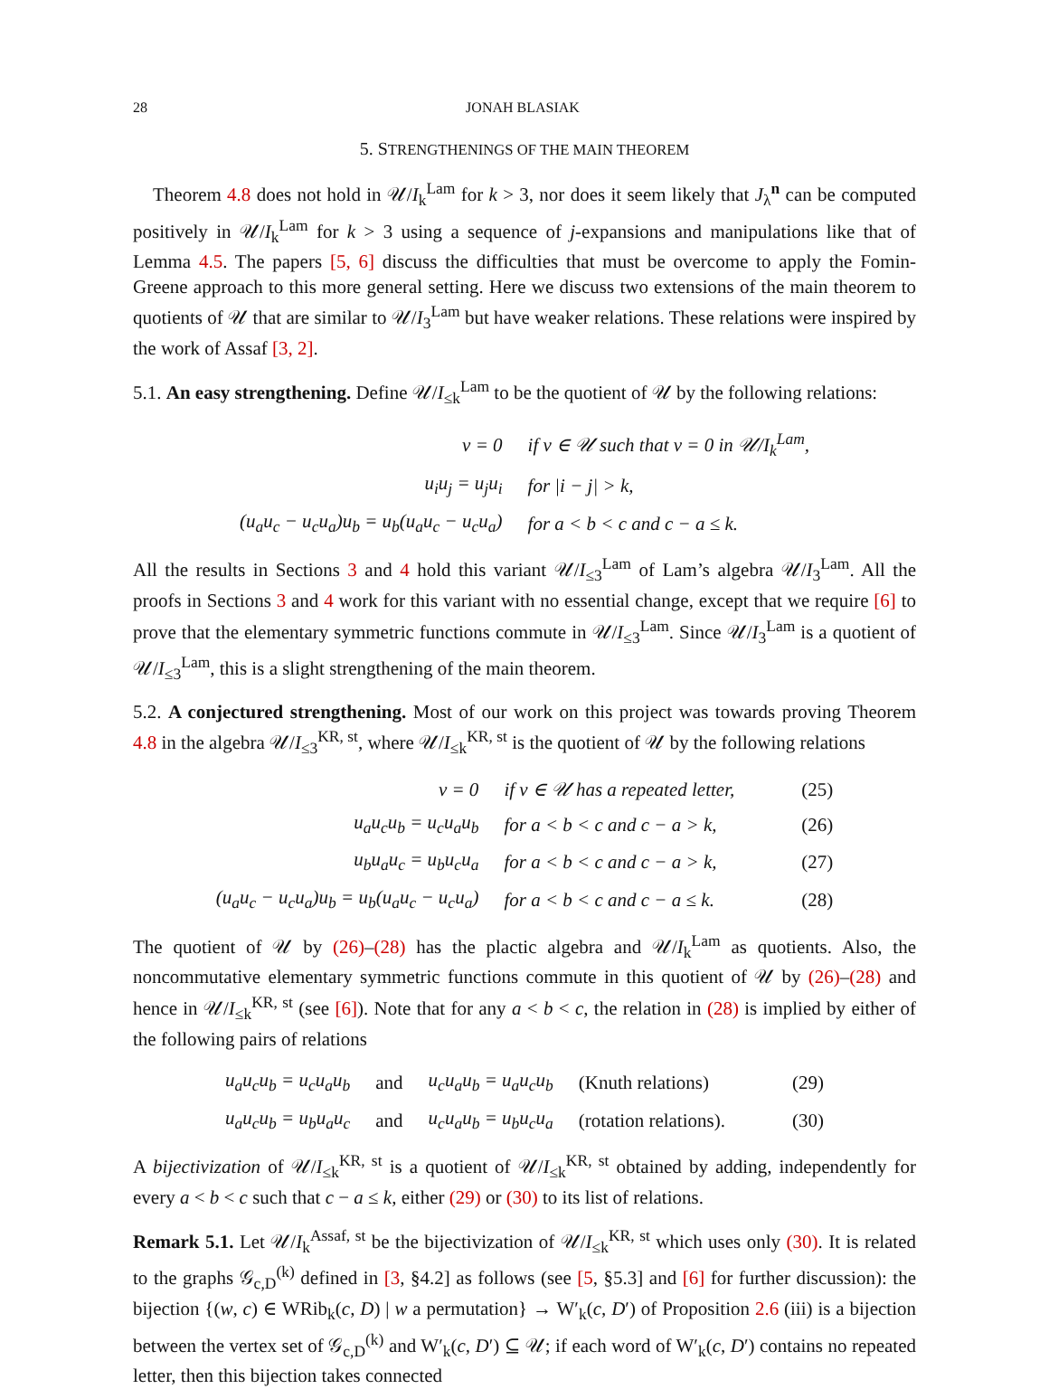28 JONAH BLASIAK
5. STRENGTHENINGS OF THE MAIN THEOREM
Theorem 4.8 does not hold in 𝒰/I<sub>k</sub><sup>Lam</sup> for k > 3, nor does it seem likely that J<sub>λ</sub><sup>n</sup> can be computed positively in 𝒰/I<sub>k</sub><sup>Lam</sup> for k > 3 using a sequence of j-expansions and manipulations like that of Lemma 4.5. The papers [5, 6] discuss the difficulties that must be overcome to apply the Fomin-Greene approach to this more general setting. Here we discuss two extensions of the main theorem to quotients of 𝒰 that are similar to 𝒰/I<sub>3</sub><sup>Lam</sup> but have weaker relations. These relations were inspired by the work of Assaf [3, 2].
5.1. An easy strengthening. Define 𝒰/I<sub>≤k</sub><sup>Lam</sup> to be the quotient of 𝒰 by the following relations:
| v = 0 | if v ∈ 𝒰 such that v = 0 in 𝒰/ I<sub>k</sub><sup>Lam</sup>, |
| u<sub>i</sub>u<sub>j</sub> = u<sub>j</sub>u<sub>i</sub> | for /i − j/ > k, |
| (u<sub>a</sub>u<sub>c</sub> − u<sub>c</sub>u<sub>a</sub>)u<sub>b</sub> = u<sub>b</sub>(u<sub>a</sub>u<sub>c</sub> − u<sub>c</sub>u<sub>a</sub>) | for a < b < c and c − a ≤ k. |
All the results in Sections 3 and 4 hold this variant 𝒰/I<sub>≤3</sub><sup>Lam</sup> of Lam’s algebra 𝒰/I<sub>3</sub><sup>Lam</sup>. All the proofs in Sections 3 and 4 work for this variant with no essential change, except that we require [6] to prove that the elementary symmetric functions commute in 𝒰/I<sub>≤3</sub><sup>Lam</sup>. Since 𝒰/I<sub>3</sub><sup>Lam</sup> is a quotient of 𝒰/I<sub>≤3</sub><sup>Lam</sup>, this is a slight strengthening of the main theorem.
5.2. A conjectured strengthening. Most of our work on this project was towards proving Theorem 4.8 in the algebra 𝒰/I<sub>≤3</sub><sup>KR, st</sup>, where 𝒰/I<sub>≤k</sub><sup>KR, st</sup> is the quotient of 𝒰 by the following relations
| v = 0 | if v ∈ 𝒰 has a repeated letter, | (25) |
| u<sub>a</sub>u<sub>c</sub>u<sub>b</sub> = u<sub>c</sub>u<sub>a</sub>u<sub>b</sub> | for a < b < c and c − a > k, | (26) |
| u<sub>b</sub>u<sub>a</sub>u<sub>c</sub> = u<sub>b</sub>u<sub>c</sub>u<sub>a</sub> | for a < b < c and c − a > k, | (27) |
| (u<sub>a</sub>u<sub>c</sub> − u<sub>c</sub>u<sub>a</sub>)u<sub>b</sub> = u<sub>b</sub>(u<sub>a</sub>u<sub>c</sub> − u<sub>c</sub>u<sub>a</sub>) | for a < b < c and c − a ≤ k. | (28) |
The quotient of 𝒰 by (26)–(28) has the plactic algebra and 𝒰/I<sub>k</sub><sup>Lam</sup> as quotients. Also, the noncommutative elementary symmetric functions commute in this quotient of 𝒰 by (26)–(28) and hence in 𝒰/I<sub>≤k</sub><sup>KR, st</sup> (see [6]). Note that for any a < b < c, the relation in (28) is implied by either of the following pairs of relations
| u<sub>a</sub>u<sub>c</sub>u<sub>b</sub> = u<sub>c</sub>u<sub>a</sub>u<sub>b</sub> | and | u<sub>c</sub>u<sub>a</sub>u<sub>b</sub> = u<sub>a</sub>u<sub>c</sub>u<sub>b</sub> | (Knuth relations) | (29) |
| u<sub>a</sub>u<sub>c</sub>u<sub>b</sub> = u<sub>b</sub>u<sub>a</sub>u<sub>c</sub> | and | u<sub>c</sub>u<sub>a</sub>u<sub>b</sub> = u<sub>b</sub>u<sub>c</sub>u<sub>a</sub> | (rotation relations). | (30) |
A bijectivization of 𝒰/I<sub>≤k</sub><sup>KR, st</sup> is a quotient of 𝒰/I<sub>≤k</sub><sup>KR, st</sup> obtained by adding, independently for every a < b < c such that c − a ≤ k, either (29) or (30) to its list of relations.
Remark 5.1. Let 𝒰/I<sub>k</sub><sup>Assaf, st</sup> be the bijectivization of 𝒰/I<sub>≤k</sub><sup>KR, st</sup> which uses only (30). It is related to the graphs 𝒢<sub>c,D</sub><sup>(k)</sup> defined in [3, §4.2] as follows (see [5, §5.3] and [6] for further discussion): the bijection {(w, c) ∈ WRib<sub>k</sub>(c, D) | w a permutation} → W′<sub>k</sub>(c, D′) of Proposition 2.6 (iii) is a bijection between the vertex set of 𝒢<sub>c,D</sub><sup>(k)</sup> and W′<sub>k</sub>(c, D′) ⊆ 𝒰; if each word of W′<sub>k</sub>(c, D′) contains no repeated letter, then this bijection takes connected